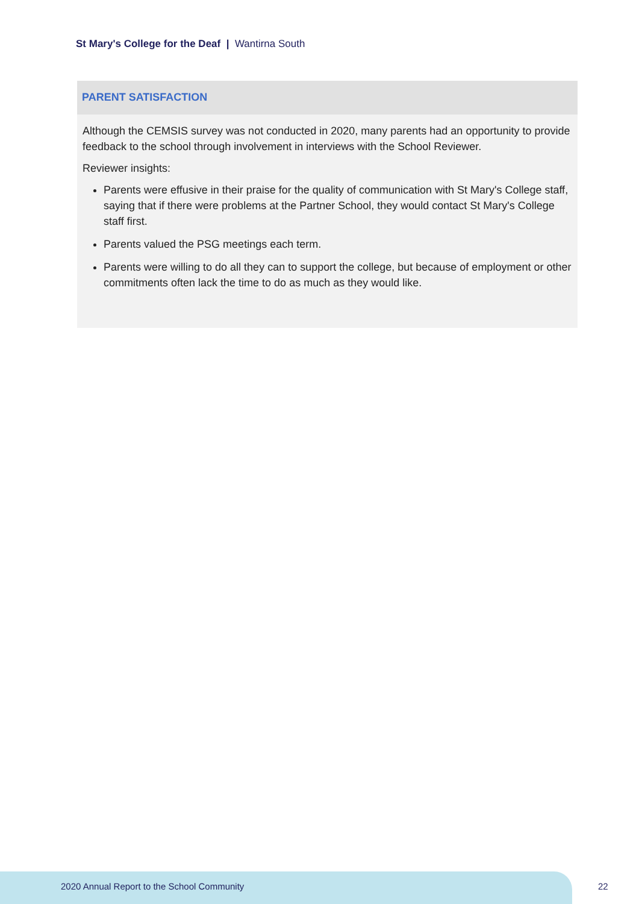St Mary's College for the Deaf | Wantirna South
PARENT SATISFACTION
Although the CEMSIS survey was not conducted in 2020, many parents had an opportunity to provide feedback to the school through involvement in interviews with the School Reviewer.
Reviewer insights:
Parents were effusive in their praise for the quality of communication with St Mary's College staff, saying that if there were problems at the Partner School, they would contact St Mary's College staff first.
Parents valued the PSG meetings each term.
Parents were willing to do all they can to support the college, but because of employment or other commitments often lack the time to do as much as they would like.
2020 Annual Report to the School Community
22